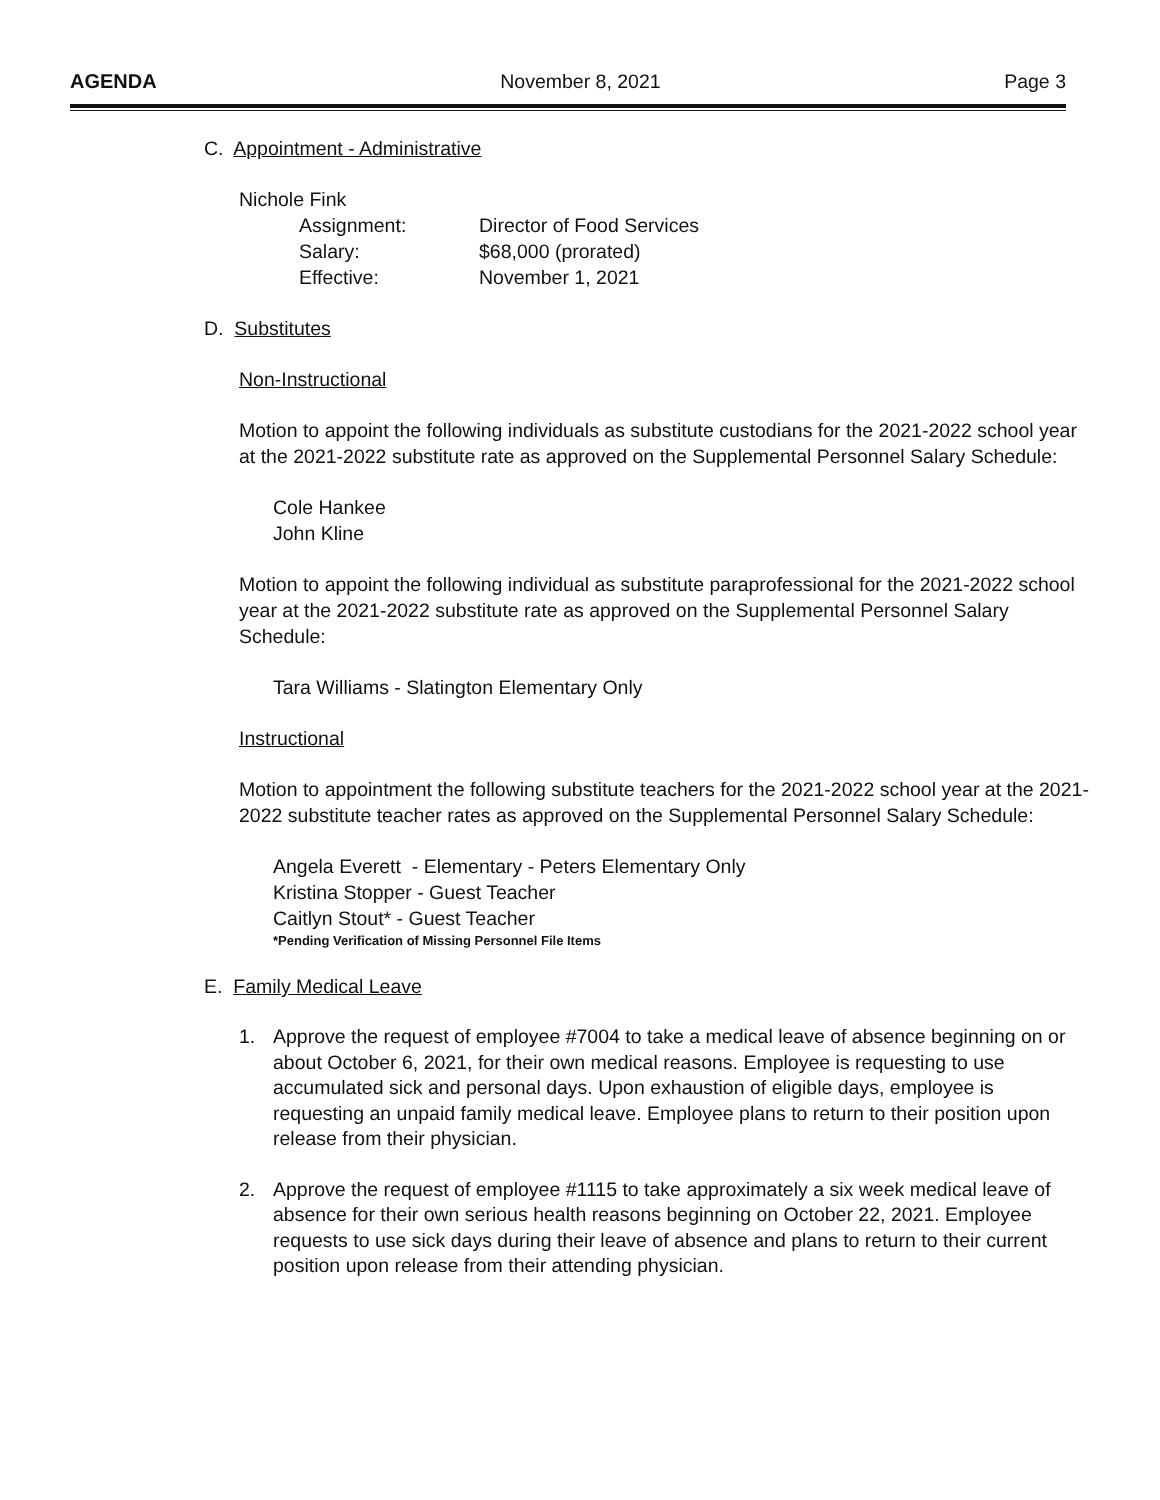AGENDA November 8, 2021 Page 3
C. Appointment - Administrative
Nichole Fink
Assignment:
Director of Food Services
Salary:
$68,000 (prorated)
Effective:
November 1, 2021
D. Substitutes
Non-Instructional
Motion to appoint the following individuals as substitute custodians for the 2021-2022 school year at the 2021-2022 substitute rate as approved on the Supplemental Personnel Salary Schedule:
Cole Hankee
John Kline
Motion to appoint the following individual as substitute paraprofessional for the 2021-2022 school year at the 2021-2022 substitute rate as approved on the Supplemental Personnel Salary Schedule:
Tara Williams - Slatington Elementary Only
Instructional
Motion to appointment the following substitute teachers for the 2021-2022 school year at the 2021-2022 substitute teacher rates as approved on the Supplemental Personnel Salary Schedule:
Angela Everett - Elementary - Peters Elementary Only
Kristina Stopper - Guest Teacher
Caitlyn Stout* - Guest Teacher
*Pending Verification of Missing Personnel File Items
E. Family Medical Leave
1. Approve the request of employee #7004 to take a medical leave of absence beginning on or about October 6, 2021, for their own medical reasons. Employee is requesting to use accumulated sick and personal days. Upon exhaustion of eligible days, employee is requesting an unpaid family medical leave. Employee plans to return to their position upon release from their physician.
2. Approve the request of employee #1115 to take approximately a six week medical leave of absence for their own serious health reasons beginning on October 22, 2021. Employee requests to use sick days during their leave of absence and plans to return to their current position upon release from their attending physician.